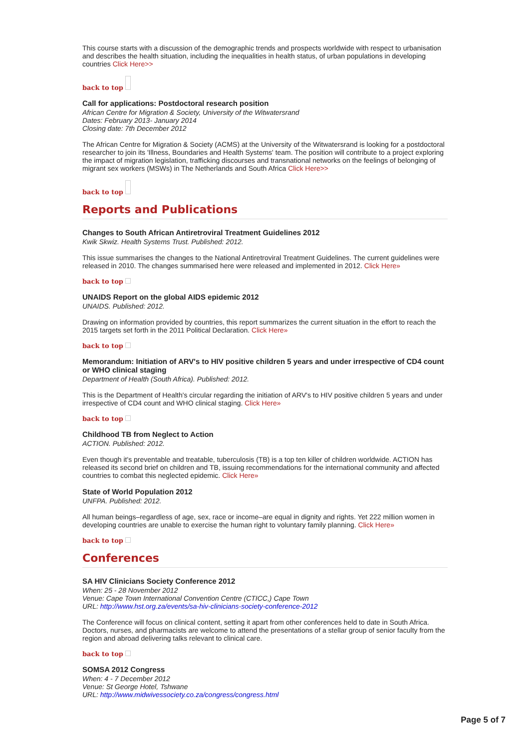This course starts with a discussion of the demographic trends and prospects worldwide with respect to urbanisation and describes the health situation, including the inequalities in health status, of urban populations in developing countries Click Here>>
back to top
Call for applications: Postdoctoral research position
African Centre for Migration & Society, University of the Witwatersrand
Dates: February 2013- January 2014
Closing date: 7th December 2012
The African Centre for Migration & Society (ACMS) at the University of the Witwatersrand is looking for a postdoctoral researcher to join its 'Illness, Boundaries and Health Systems' team. The position will contribute to a project exploring the impact of migration legislation, trafficking discourses and transnational networks on the feelings of belonging of migrant sex workers (MSWs) in The Netherlands and South Africa Click Here>>
back to top
Reports and Publications
Changes to South African Antiretroviral Treatment Guidelines 2012
Kwik Skwiz. Health Systems Trust. Published: 2012.
This issue summarises the changes to the National Antiretroviral Treatment Guidelines. The current guidelines were released in 2010. The changes summarised here were released and implemented in 2012. Click Here»
back to top
UNAIDS Report on the global AIDS epidemic 2012
UNAIDS. Published: 2012.
Drawing on information provided by countries, this report summarizes the current situation in the effort to reach the 2015 targets set forth in the 2011 Political Declaration. Click Here»
back to top
Memorandum: Initiation of ARV's to HIV positive children 5 years and under irrespective of CD4 count or WHO clinical staging
Department of Health (South Africa). Published: 2012.
This is the Department of Health's circular regarding the initiation of ARV's to HIV positive children 5 years and under irrespective of CD4 count and WHO clinical staging. Click Here»
back to top
Childhood TB from Neglect to Action
ACTION. Published: 2012.
Even though it's preventable and treatable, tuberculosis (TB) is a top ten killer of children worldwide. ACTION has released its second brief on children and TB, issuing recommendations for the international community and affected countries to combat this neglected epidemic. Click Here»
State of World Population 2012
UNFPA. Published: 2012.
All human beings–regardless of age, sex, race or income–are equal in dignity and rights. Yet 222 million women in developing countries are unable to exercise the human right to voluntary family planning. Click Here»
back to top
Conferences
SA HIV Clinicians Society Conference 2012
When: 25 - 28 November 2012
Venue: Cape Town International Convention Centre (CTICC,) Cape Town
URL: http://www.hst.org.za/events/sa-hiv-clinicians-society-conference-2012
The Conference will focus on clinical content, setting it apart from other conferences held to date in South Africa. Doctors, nurses, and pharmacists are welcome to attend the presentations of a stellar group of senior faculty from the region and abroad delivering talks relevant to clinical care.
back to top
SOMSA 2012 Congress
When: 4 - 7 December 2012
Venue: St George Hotel, Tshwane
URL: http://www.midwivessociety.co.za/congress/congress.html
Page 5 of 7